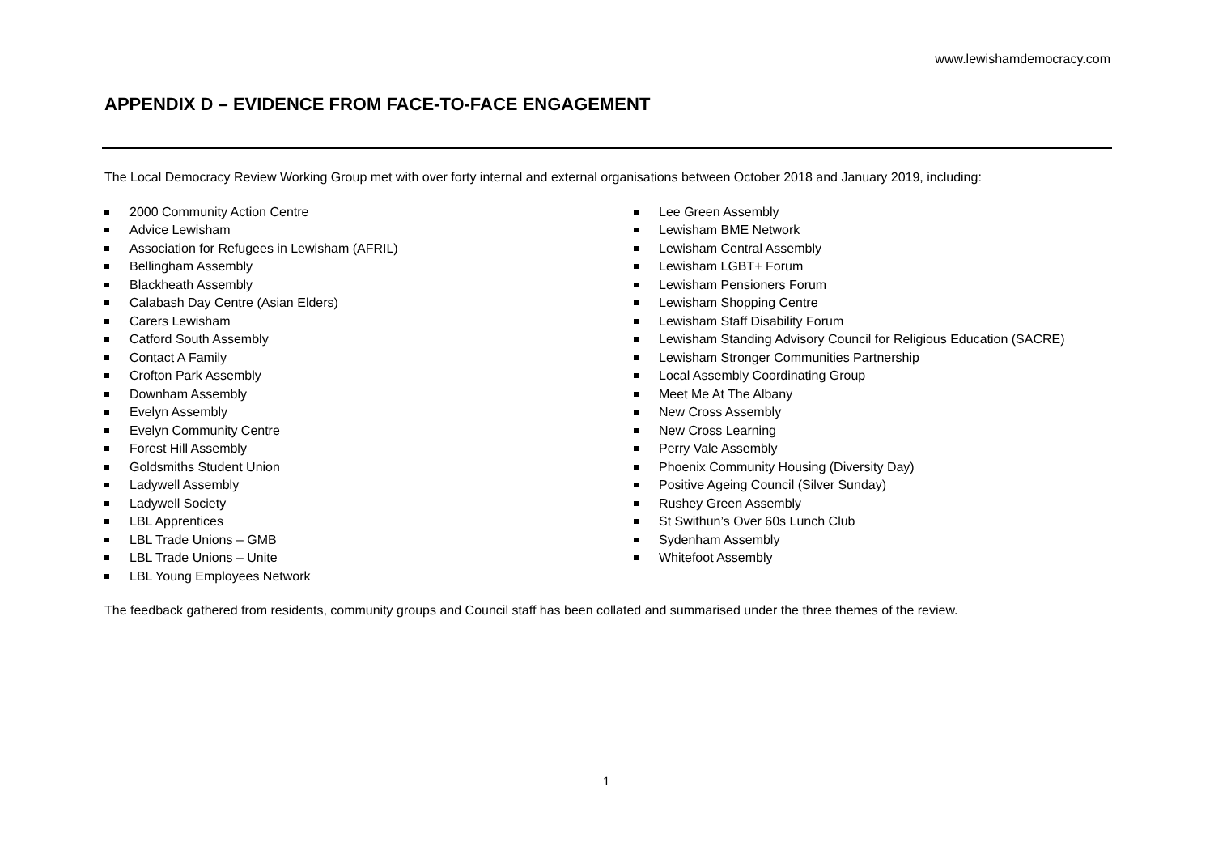www.lewishamdemocracy.com
APPENDIX D – EVIDENCE FROM FACE-TO-FACE ENGAGEMENT
The Local Democracy Review Working Group met with over forty internal and external organisations between October 2018 and January 2019, including:
2000 Community Action Centre
Advice Lewisham
Association for Refugees in Lewisham (AFRIL)
Bellingham Assembly
Blackheath Assembly
Calabash Day Centre (Asian Elders)
Carers Lewisham
Catford South Assembly
Contact A Family
Crofton Park Assembly
Downham Assembly
Evelyn Assembly
Evelyn Community Centre
Forest Hill Assembly
Goldsmiths Student Union
Ladywell Assembly
Ladywell Society
LBL Apprentices
LBL Trade Unions – GMB
LBL Trade Unions – Unite
LBL Young Employees Network
Lee Green Assembly
Lewisham BME Network
Lewisham Central Assembly
Lewisham LGBT+ Forum
Lewisham Pensioners Forum
Lewisham Shopping Centre
Lewisham Staff Disability Forum
Lewisham Standing Advisory Council for Religious Education (SACRE)
Lewisham Stronger Communities Partnership
Local Assembly Coordinating Group
Meet Me At The Albany
New Cross Assembly
New Cross Learning
Perry Vale Assembly
Phoenix Community Housing (Diversity Day)
Positive Ageing Council (Silver Sunday)
Rushey Green Assembly
St Swithun’s Over 60s Lunch Club
Sydenham Assembly
Whitefoot Assembly
The feedback gathered from residents, community groups and Council staff has been collated and summarised under the three themes of the review.
1